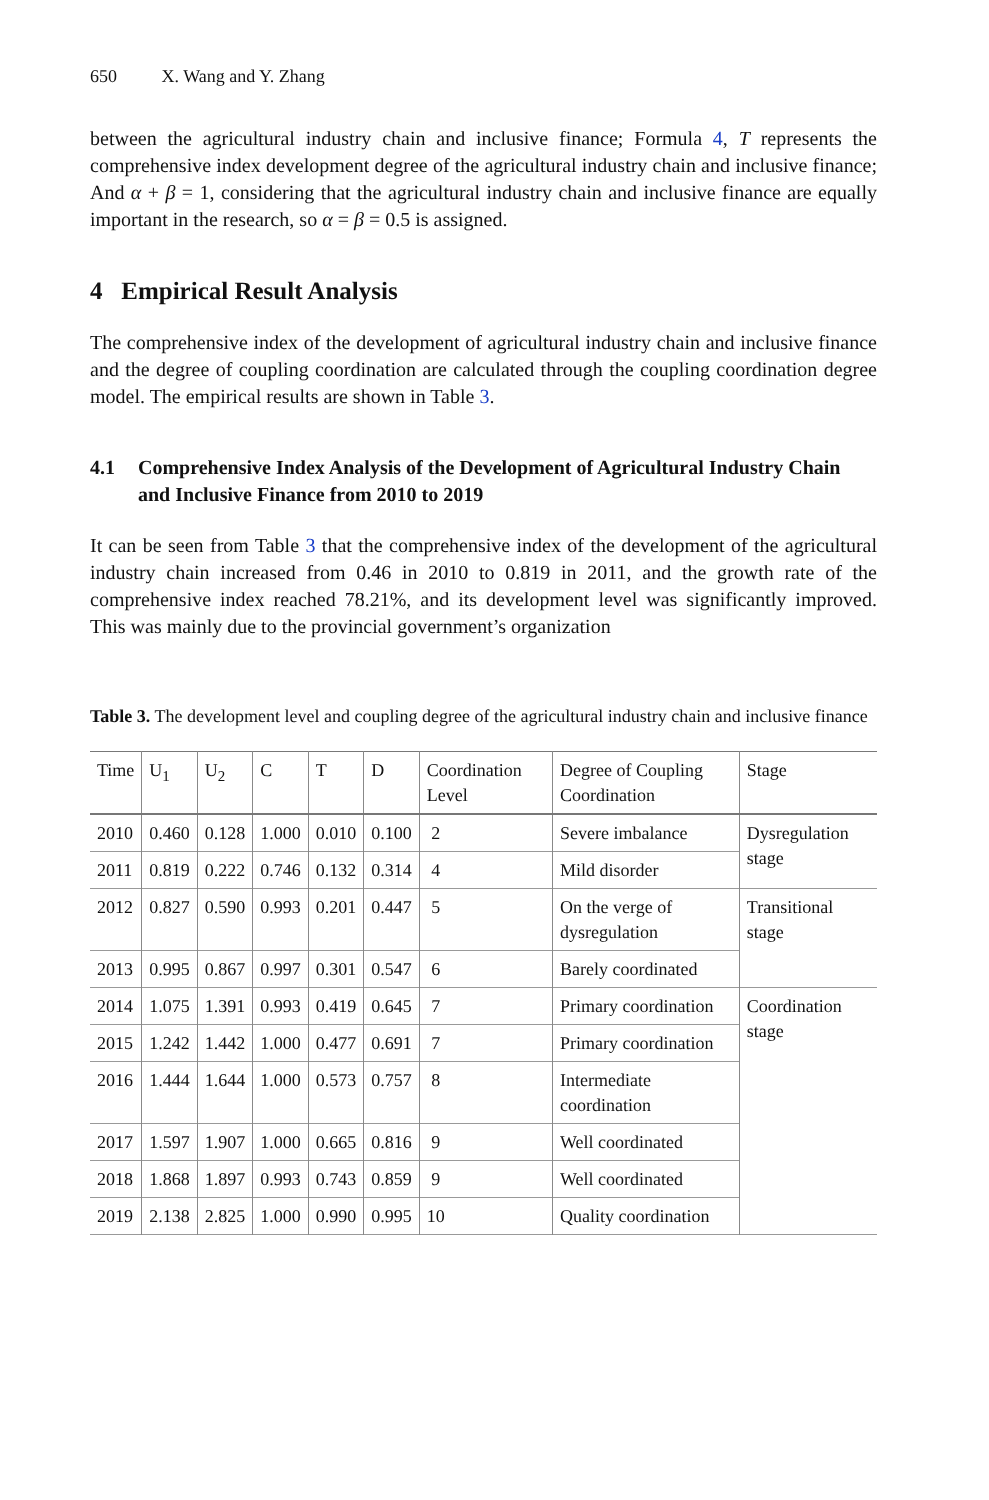650 X. Wang and Y. Zhang
between the agricultural industry chain and inclusive finance; Formula 4, T represents the comprehensive index development degree of the agricultural industry chain and inclusive finance; And α + β = 1, considering that the agricultural industry chain and inclusive finance are equally important in the research, so α = β = 0.5 is assigned.
4 Empirical Result Analysis
The comprehensive index of the development of agricultural industry chain and inclusive finance and the degree of coupling coordination are calculated through the coupling coordination degree model. The empirical results are shown in Table 3.
4.1 Comprehensive Index Analysis of the Development of Agricultural Industry Chain and Inclusive Finance from 2010 to 2019
It can be seen from Table 3 that the comprehensive index of the development of the agricultural industry chain increased from 0.46 in 2010 to 0.819 in 2011, and the growth rate of the comprehensive index reached 78.21%, and its development level was significantly improved. This was mainly due to the provincial government’s organization
Table 3. The development level and coupling degree of the agricultural industry chain and inclusive finance
| Time | U<sub>1</sub> | U<sub>2</sub> | C | T | D | Coordination Level | Degree of Coupling Coordination | Stage |
| --- | --- | --- | --- | --- | --- | --- | --- | --- |
| 2010 | 0.460 | 0.128 | 1.000 | 0.010 | 0.100 | 2 | Severe imbalance | Dysregulation stage |
| 2011 | 0.819 | 0.222 | 0.746 | 0.132 | 0.314 | 4 | Mild disorder | |
| 2012 | 0.827 | 0.590 | 0.993 | 0.201 | 0.447 | 5 | On the verge of dysregulation | Transitional stage |
| 2013 | 0.995 | 0.867 | 0.997 | 0.301 | 0.547 | 6 | Barely coordinated | |
| 2014 | 1.075 | 1.391 | 0.993 | 0.419 | 0.645 | 7 | Primary coordination | Coordination stage |
| 2015 | 1.242 | 1.442 | 1.000 | 0.477 | 0.691 | 7 | Primary coordination | |
| 2016 | 1.444 | 1.644 | 1.000 | 0.573 | 0.757 | 8 | Intermediate coordination | |
| 2017 | 1.597 | 1.907 | 1.000 | 0.665 | 0.816 | 9 | Well coordinated | |
| 2018 | 1.868 | 1.897 | 0.993 | 0.743 | 0.859 | 9 | Well coordinated | |
| 2019 | 2.138 | 2.825 | 1.000 | 0.990 | 0.995 | 10 | Quality coordination | |